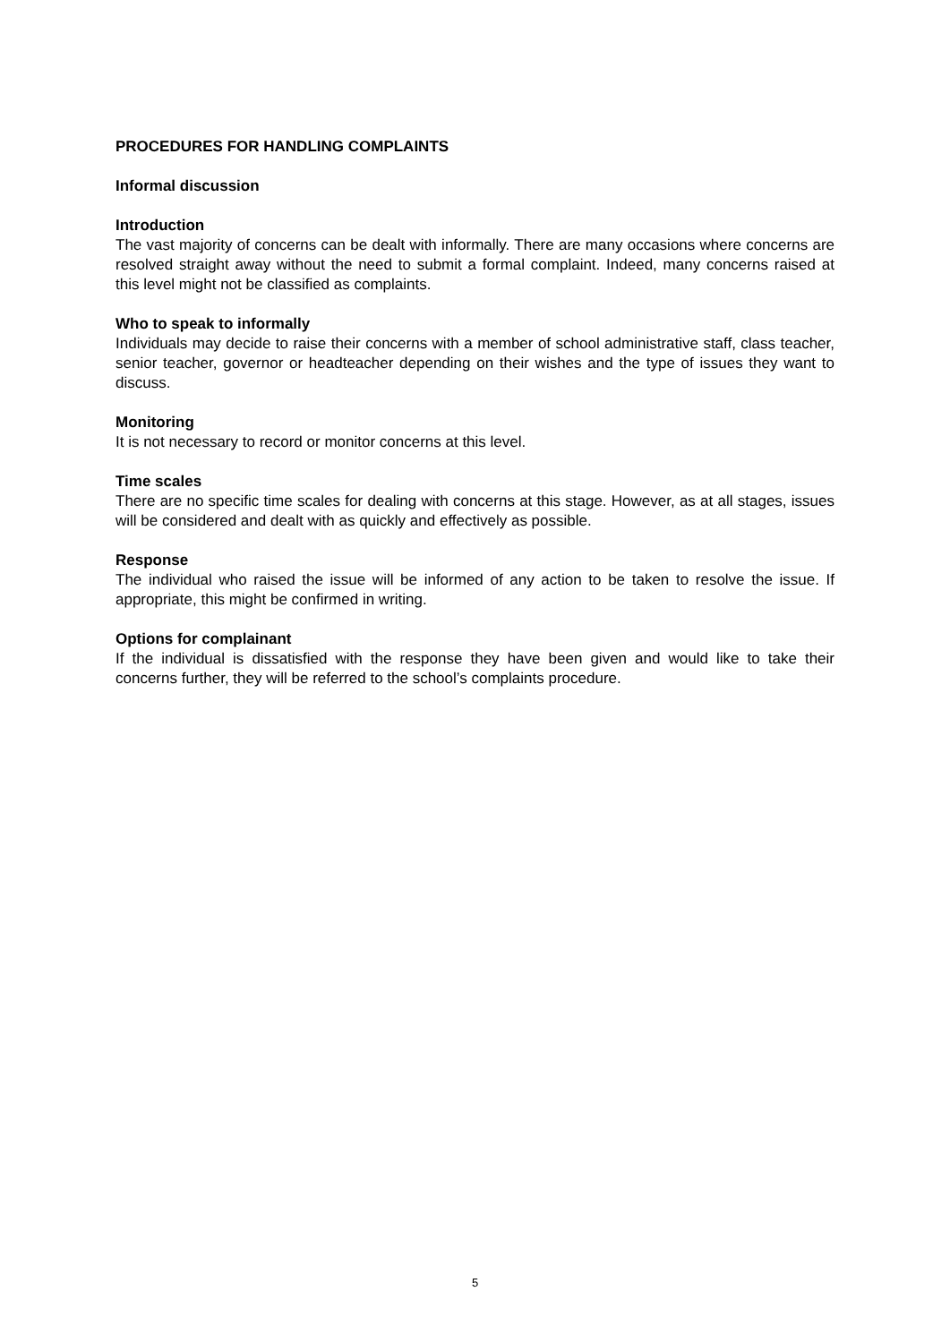PROCEDURES FOR HANDLING COMPLAINTS
Informal discussion
Introduction
The vast majority of concerns can be dealt with informally. There are many occasions where concerns are resolved straight away without the need to submit a formal complaint. Indeed, many concerns raised at this level might not be classified as complaints.
Who to speak to informally
Individuals may decide to raise their concerns with a member of school administrative staff, class teacher, senior teacher, governor or headteacher depending on their wishes and the type of issues they want to discuss.
Monitoring
It is not necessary to record or monitor concerns at this level.
Time scales
There are no specific time scales for dealing with concerns at this stage. However, as at all stages, issues will be considered and dealt with as quickly and effectively as possible.
Response
The individual who raised the issue will be informed of any action to be taken to resolve the issue. If appropriate, this might be confirmed in writing.
Options for complainant
If the individual is dissatisfied with the response they have been given and would like to take their concerns further, they will be referred to the school’s complaints procedure.
5